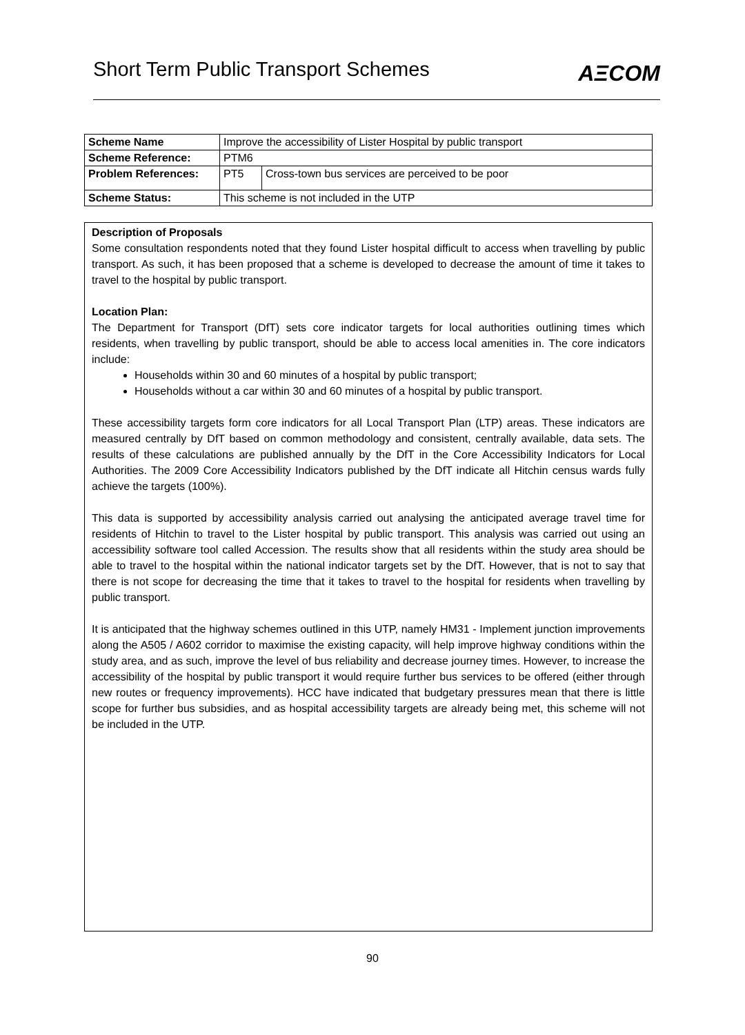Short Term Public Transport Schemes
AΞCOM
| Scheme Name | Improve the accessibility of Lister Hospital by public transport | |
| Scheme Reference: | PTM6 | |
| Problem References: | PT5 | Cross-town bus services are perceived to be poor |
| Scheme Status: | This scheme is not included in the UTP | |
Description of Proposals
Some consultation respondents noted that they found Lister hospital difficult to access when travelling by public transport. As such, it has been proposed that a scheme is developed to decrease the amount of time it takes to travel to the hospital by public transport.
Location Plan:
The Department for Transport (DfT) sets core indicator targets for local authorities outlining times which residents, when travelling by public transport, should be able to access local amenities in. The core indicators include:
Households within 30 and 60 minutes of a hospital by public transport;
Households without a car within 30 and 60 minutes of a hospital by public transport.
These accessibility targets form core indicators for all Local Transport Plan (LTP) areas. These indicators are measured centrally by DfT based on common methodology and consistent, centrally available, data sets. The results of these calculations are published annually by the DfT in the Core Accessibility Indicators for Local Authorities. The 2009 Core Accessibility Indicators published by the DfT indicate all Hitchin census wards fully achieve the targets (100%).
This data is supported by accessibility analysis carried out analysing the anticipated average travel time for residents of Hitchin to travel to the Lister hospital by public transport. This analysis was carried out using an accessibility software tool called Accession. The results show that all residents within the study area should be able to travel to the hospital within the national indicator targets set by the DfT. However, that is not to say that there is not scope for decreasing the time that it takes to travel to the hospital for residents when travelling by public transport.
It is anticipated that the highway schemes outlined in this UTP, namely HM31 - Implement junction improvements along the A505 / A602 corridor to maximise the existing capacity, will help improve highway conditions within the study area, and as such, improve the level of bus reliability and decrease journey times. However, to increase the accessibility of the hospital by public transport it would require further bus services to be offered (either through new routes or frequency improvements). HCC have indicated that budgetary pressures mean that there is little scope for further bus subsidies, and as hospital accessibility targets are already being met, this scheme will not be included in the UTP.
90